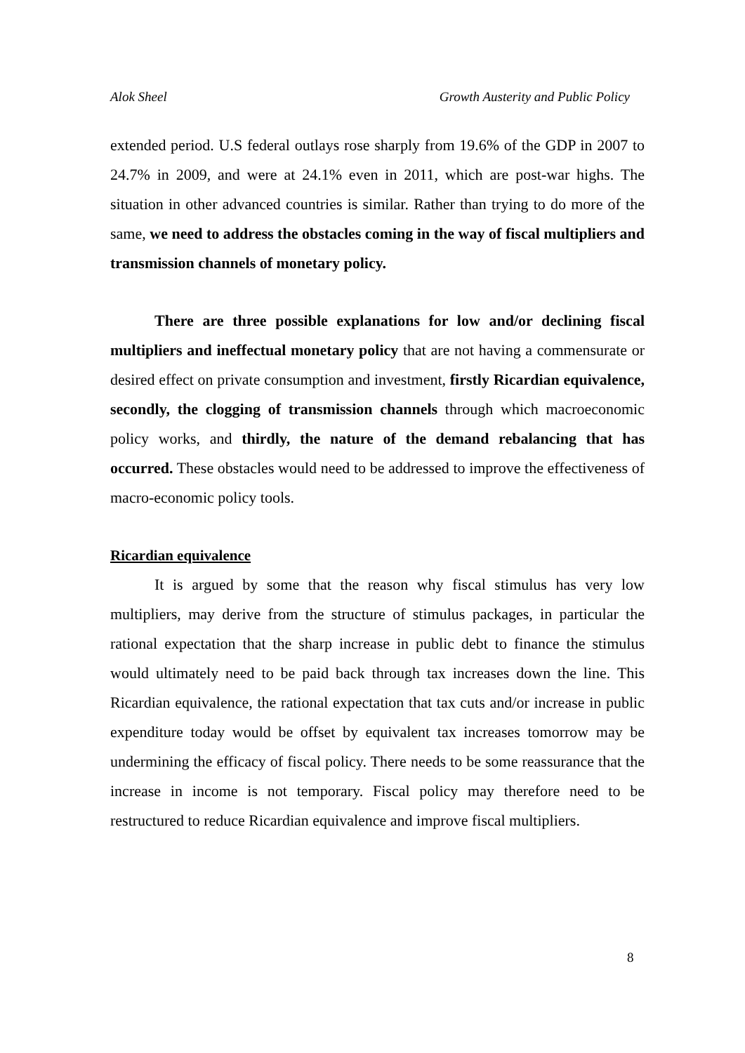Alok Sheel Growth Austerity and Public Policy
extended period. U.S federal outlays rose sharply from 19.6% of the GDP in 2007 to 24.7% in 2009, and were at 24.1% even in 2011, which are post-war highs. The situation in other advanced countries is similar. Rather than trying to do more of the same, we need to address the obstacles coming in the way of fiscal multipliers and transmission channels of monetary policy.
There are three possible explanations for low and/or declining fiscal multipliers and ineffectual monetary policy that are not having a commensurate or desired effect on private consumption and investment, firstly Ricardian equivalence, secondly, the clogging of transmission channels through which macroeconomic policy works, and thirdly, the nature of the demand rebalancing that has occurred. These obstacles would need to be addressed to improve the effectiveness of macro-economic policy tools.
Ricardian equivalence
It is argued by some that the reason why fiscal stimulus has very low multipliers, may derive from the structure of stimulus packages, in particular the rational expectation that the sharp increase in public debt to finance the stimulus would ultimately need to be paid back through tax increases down the line. This Ricardian equivalence, the rational expectation that tax cuts and/or increase in public expenditure today would be offset by equivalent tax increases tomorrow may be undermining the efficacy of fiscal policy. There needs to be some reassurance that the increase in income is not temporary. Fiscal policy may therefore need to be restructured to reduce Ricardian equivalence and improve fiscal multipliers.
8